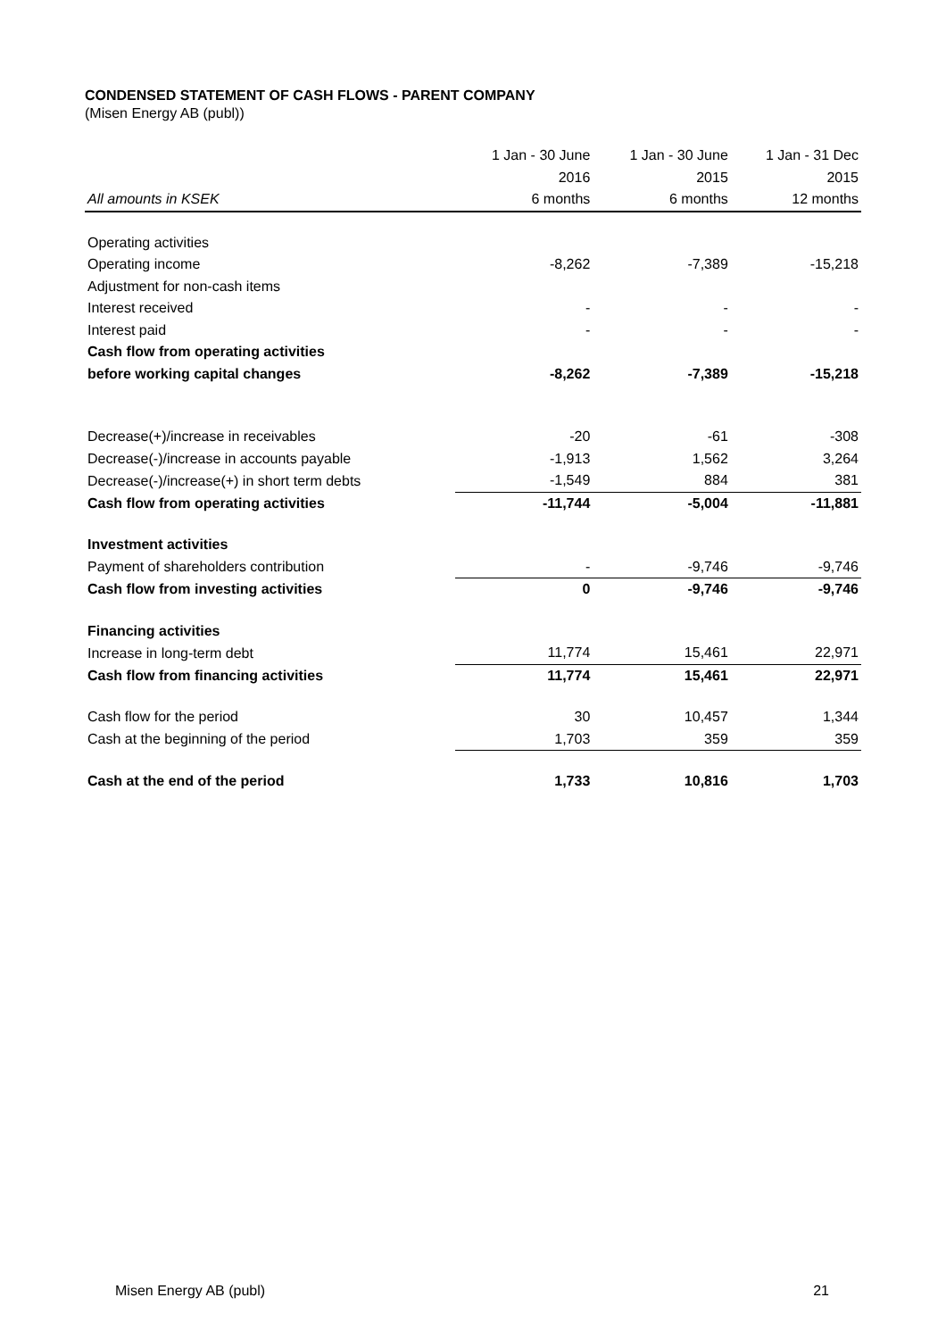CONDENSED STATEMENT OF CASH FLOWS - PARENT COMPANY
(Misen Energy AB (publ))
| | 1 Jan - 30 June | 1 Jan - 30 June | 1 Jan - 31 Dec |
| --- | --- | --- | --- |
| | 2016 | 2015 | 2015 |
| All amounts in KSEK | 6 months | 6 months | 12 months |
| Operating activities | | | |
| Operating income | -8,262 | -7,389 | -15,218 |
| Adjustment for non-cash items | | | |
| Interest received | - | - | - |
| Interest paid | - | - | - |
| Cash flow from operating activities | | | |
| before working capital changes | -8,262 | -7,389 | -15,218 |
| Decrease(+)/increase in receivables | -20 | -61 | -308 |
| Decrease(-)/increase in accounts payable | -1,913 | 1,562 | 3,264 |
| Decrease(-)/increase(+) in short term debts | -1,549 | 884 | 381 |
| Cash flow from operating activities | -11,744 | -5,004 | -11,881 |
| Investment activities | | | |
| Payment of shareholders contribution | - | -9,746 | -9,746 |
| Cash flow from investing activities | 0 | -9,746 | -9,746 |
| Financing activities | | | |
| Increase in long-term debt | 11,774 | 15,461 | 22,971 |
| Cash flow from financing activities | 11,774 | 15,461 | 22,971 |
| Cash flow for the period | 30 | 10,457 | 1,344 |
| Cash at the beginning of the period | 1,703 | 359 | 359 |
| Cash at the end of the period | 1,733 | 10,816 | 1,703 |
Misen Energy AB (publ) 21